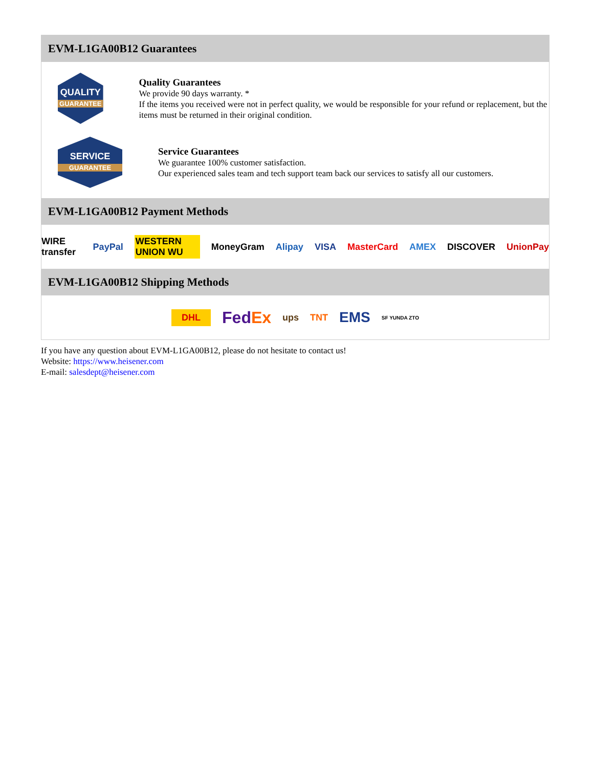EVM-L1GA00B12 Guarantees
QUALITY
GUARANTEE
Quality Guarantees
We provide 90 days warranty. *
If the items you received were not in perfect quality, we would be responsible for your refund or replacement, but the items must be returned in their original condition.
SERVICE
GUARANTEE
Service Guarantees
We guarantee 100% customer satisfaction.
Our experienced sales team and tech support team back our services to satisfy all our customers.
EVM-L1GA00B12 Payment Methods
WIRE transfer PayPal WESTERN UNION WU MoneyGram Alipay VISA MasterCard AMEX DISCOVER UnionPay
EVM-L1GA00B12 Shipping Methods
DHL FedEx ups TNT EMS SF YUNDA ZTO
If you have any question about EVM-L1GA00B12, please do not hesitate to contact us!
Website: https://www.heisener.com
E-mail: salesdept@heisener.com